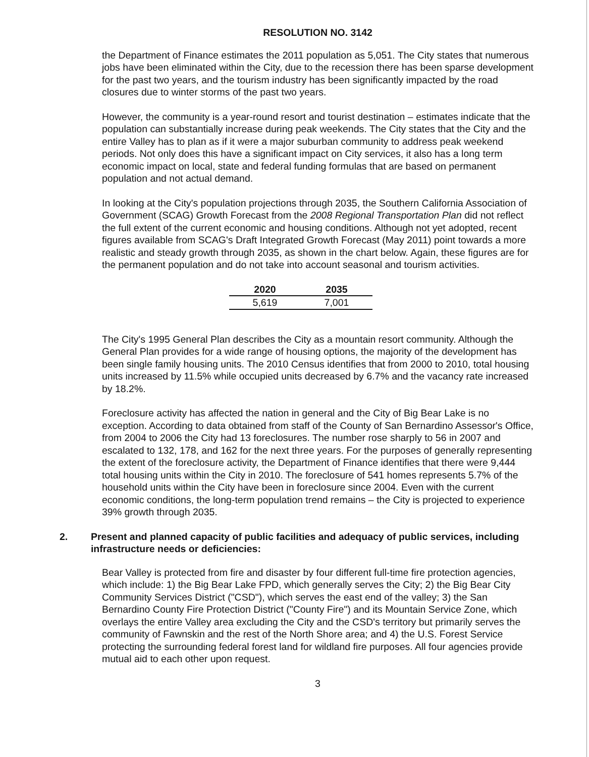RESOLUTION NO. 3142
the Department of Finance estimates the 2011 population as 5,051. The City states that numerous jobs have been eliminated within the City, due to the recession there has been sparse development for the past two years, and the tourism industry has been significantly impacted by the road closures due to winter storms of the past two years.
However, the community is a year-round resort and tourist destination – estimates indicate that the population can substantially increase during peak weekends. The City states that the City and the entire Valley has to plan as if it were a major suburban community to address peak weekend periods. Not only does this have a significant impact on City services, it also has a long term economic impact on local, state and federal funding formulas that are based on permanent population and not actual demand.
In looking at the City's population projections through 2035, the Southern California Association of Government (SCAG) Growth Forecast from the 2008 Regional Transportation Plan did not reflect the full extent of the current economic and housing conditions. Although not yet adopted, recent figures available from SCAG's Draft Integrated Growth Forecast (May 2011) point towards a more realistic and steady growth through 2035, as shown in the chart below. Again, these figures are for the permanent population and do not take into account seasonal and tourism activities.
| 2020 | 2035 |
| --- | --- |
| 5,619 | 7,001 |
The City's 1995 General Plan describes the City as a mountain resort community. Although the General Plan provides for a wide range of housing options, the majority of the development has been single family housing units. The 2010 Census identifies that from 2000 to 2010, total housing units increased by 11.5% while occupied units decreased by 6.7% and the vacancy rate increased by 18.2%.
Foreclosure activity has affected the nation in general and the City of Big Bear Lake is no exception. According to data obtained from staff of the County of San Bernardino Assessor's Office, from 2004 to 2006 the City had 13 foreclosures. The number rose sharply to 56 in 2007 and escalated to 132, 178, and 162 for the next three years. For the purposes of generally representing the extent of the foreclosure activity, the Department of Finance identifies that there were 9,444 total housing units within the City in 2010. The foreclosure of 541 homes represents 5.7% of the household units within the City have been in foreclosure since 2004. Even with the current economic conditions, the long-term population trend remains – the City is projected to experience 39% growth through 2035.
2. Present and planned capacity of public facilities and adequacy of public services, including infrastructure needs or deficiencies:
Bear Valley is protected from fire and disaster by four different full-time fire protection agencies, which include: 1) the Big Bear Lake FPD, which generally serves the City; 2) the Big Bear City Community Services District ("CSD"), which serves the east end of the valley; 3) the San Bernardino County Fire Protection District ("County Fire") and its Mountain Service Zone, which overlays the entire Valley area excluding the City and the CSD's territory but primarily serves the community of Fawnskin and the rest of the North Shore area; and 4) the U.S. Forest Service protecting the surrounding federal forest land for wildland fire purposes. All four agencies provide mutual aid to each other upon request.
3